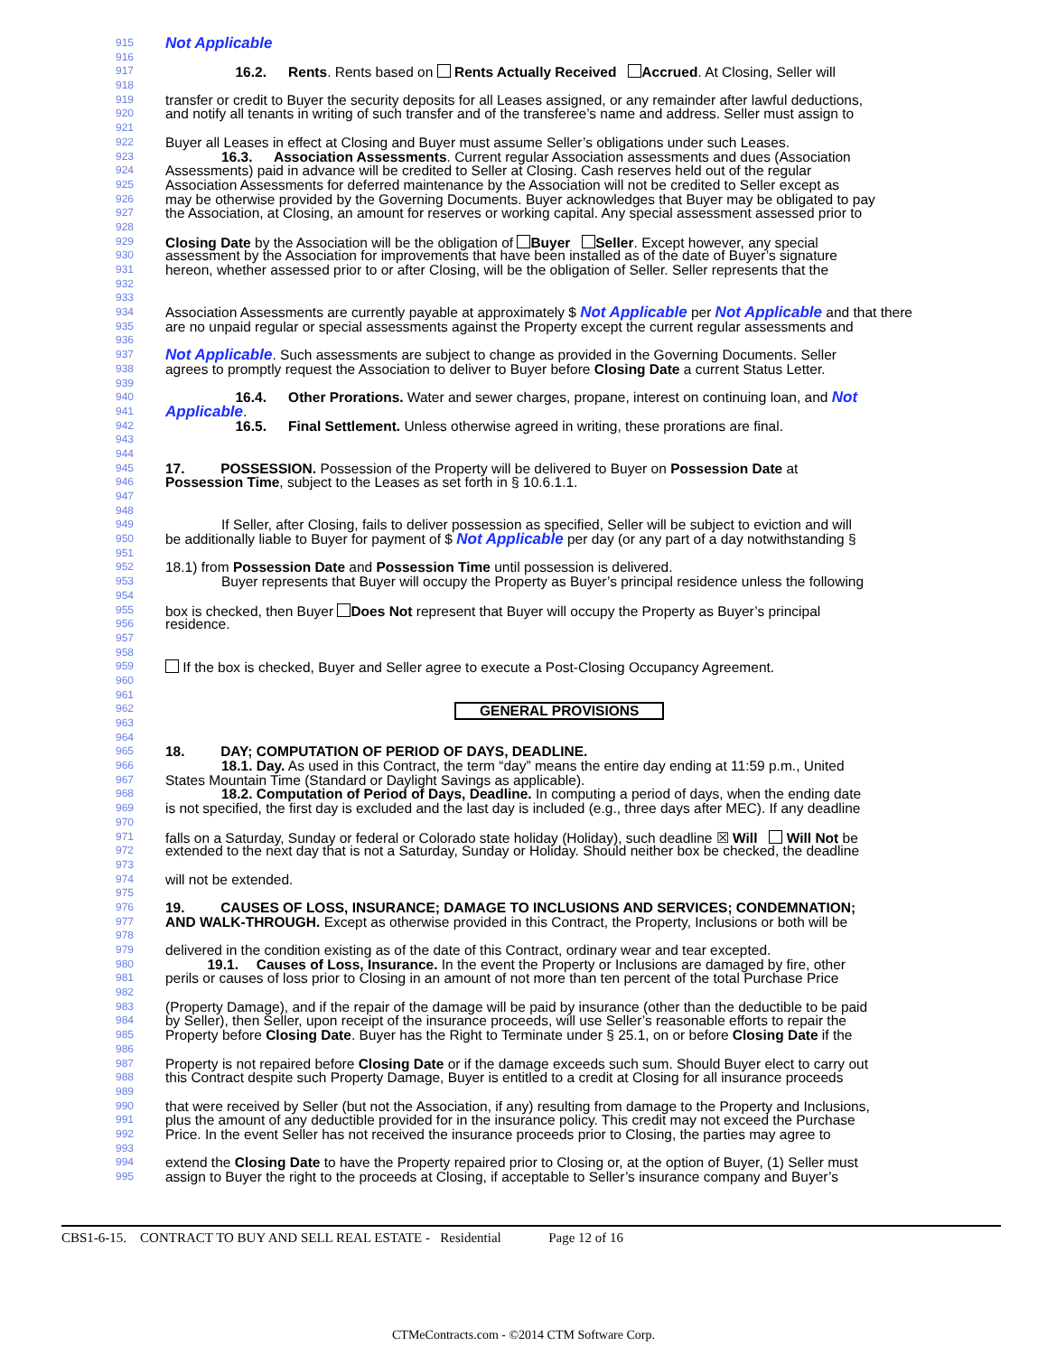915 Not Applicable
916
917     16.2.   Rents. Rents based on Rents Actually Received Accrued. At Closing, Seller will
918
919 transfer or credit to Buyer the security deposits for all Leases assigned, or any remainder after lawful deductions,
920 and notify all tenants in writing of such transfer and of the transferee’s name and address. Seller must assign to
921
922 Buyer all Leases in effect at Closing and Buyer must assume Seller’s obligations under such Leases.
923    16.3.   Association Assessments. Current regular Association assessments and dues (Association
924 Assessments) paid in advance will be credited to Seller at Closing. Cash reserves held out of the regular
925 Association Assessments for deferred maintenance by the Association will not be credited to Seller except as
926 may be otherwise provided by the Governing Documents. Buyer acknowledges that Buyer may be obligated to pay
927 the Association, at Closing, an amount for reserves or working capital. Any special assessment assessed prior to
928
929 Closing Date by the Association will be the obligation of Buyer Seller. Except however, any special
930 assessment by the Association for improvements that have been installed as of the date of Buyer’s signature
931 hereon, whether assessed prior to or after Closing, will be the obligation of Seller. Seller represents that the
932
933
934 Association Assessments are currently payable at approximately $ Not Applicable per Not Applicable and that there
935 are no unpaid regular or special assessments against the Property except the current regular assessments and
936
937 Not Applicable. Such assessments are subject to change as provided in the Governing Documents. Seller
938 agrees to promptly request the Association to deliver to Buyer before Closing Date a current Status Letter.
939
940     16.4.   Other Prorations. Water and sewer charges, propane, interest on continuing loan, and Not
941 Applicable.
942     16.5.   Final Settlement. Unless otherwise agreed in writing, these prorations are final.
943
944
945 17.    POSSESSION. Possession of the Property will be delivered to Buyer on Possession Date at
946 Possession Time, subject to the Leases as set forth in § 10.6.1.1.
947
948
949    If Seller, after Closing, fails to deliver possession as specified, Seller will be subject to eviction and will
950 be additionally liable to Buyer for payment of $ Not Applicable per day (or any part of a day notwithstanding §
951
952 18.1) from Possession Date and Possession Time until possession is delivered.
953    Buyer represents that Buyer will occupy the Property as Buyer’s principal residence unless the following
954
955 box is checked, then Buyer Does Not represent that Buyer will occupy the Property as Buyer’s principal
956 residence.
957
958
959 If the box is checked, Buyer and Seller agree to execute a Post-Closing Occupancy Agreement.
960
961
962 GENERAL PROVISIONS
963
964
965 18.    DAY; COMPUTATION OF PERIOD OF DAYS, DEADLINE.
966    18.1. Day. As used in this Contract, the term “day” means the entire day ending at 11:59 p.m., United
967 States Mountain Time (Standard or Daylight Savings as applicable).
968    18.2. Computation of Period of Days, Deadline. In computing a period of days, when the ending date
969 is not specified, the first day is excluded and the last day is included (e.g., three days after MEC). If any deadline
970
971 falls on a Saturday, Sunday or federal or Colorado state holiday (Holiday), such deadline ☒ Will Will Not be
972 extended to the next day that is not a Saturday, Sunday or Holiday. Should neither box be checked, the deadline
973
974 will not be extended.
975
976 19.    CAUSES OF LOSS, INSURANCE; DAMAGE TO INCLUSIONS AND SERVICES; CONDEMNATION;
977 AND WALK-THROUGH. Except as otherwise provided in this Contract, the Property, Inclusions or both will be
978
979 delivered in the condition existing as of the date of this Contract, ordinary wear and tear excepted.
980   19.1.  Causes of Loss, Insurance. In the event the Property or Inclusions are damaged by fire, other
981 perils or causes of loss prior to Closing in an amount of not more than ten percent of the total Purchase Price
982
983 (Property Damage), and if the repair of the damage will be paid by insurance (other than the deductible to be paid
984 by Seller), then Seller, upon receipt of the insurance proceeds, will use Seller’s reasonable efforts to repair the
985 Property before Closing Date. Buyer has the Right to Terminate under § 25.1, on or before Closing Date if the
986
987 Property is not repaired before Closing Date or if the damage exceeds such sum. Should Buyer elect to carry out
988 this Contract despite such Property Damage, Buyer is entitled to a credit at Closing for all insurance proceeds
989
990 that were received by Seller (but not the Association, if any) resulting from damage to the Property and Inclusions,
991 plus the amount of any deductible provided for in the insurance policy. This credit may not exceed the Purchase
992 Price. In the event Seller has not received the insurance proceeds prior to Closing, the parties may agree to
993
994 extend the Closing Date to have the Property repaired prior to Closing or, at the option of Buyer, (1) Seller must
995 assign to Buyer the right to the proceeds at Closing, if acceptable to Seller’s insurance company and Buyer’s
CBS1-6-15. CONTRACT TO BUY AND SELL REAL ESTATE - Residential     Page 12 of 16
CTMeContracts.com - ©2014 CTM Software Corp.